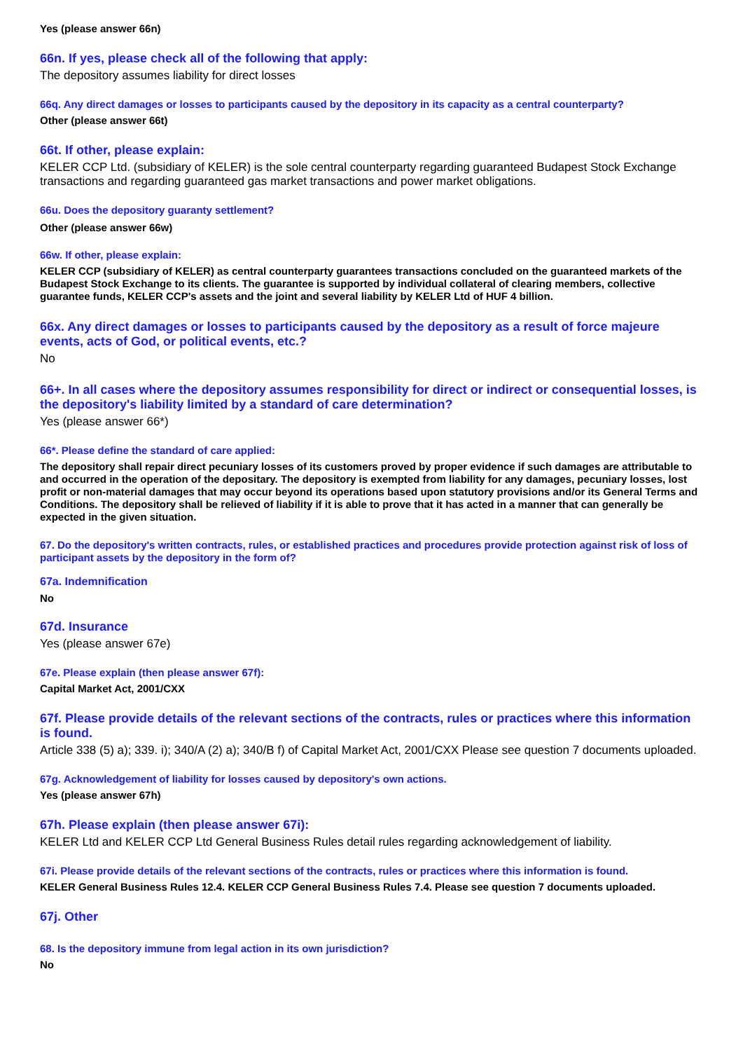Yes (please answer 66n)
66n. If yes, please check all of the following that apply:
The depository assumes liability for direct losses
66q. Any direct damages or losses to participants caused by the depository in its capacity as a central counterparty?
Other (please answer 66t)
66t. If other, please explain:
KELER CCP Ltd. (subsidiary of KELER) is the sole central counterparty regarding guaranteed Budapest Stock Exchange transactions and regarding guaranteed gas market transactions and power market obligations.
66u. Does the depository guaranty settlement?
Other (please answer 66w)
66w. If other, please explain:
KELER CCP (subsidiary of KELER) as central counterparty guarantees transactions concluded on the guaranteed markets of the Budapest Stock Exchange to its clients. The guarantee is supported by individual collateral of clearing members, collective guarantee funds, KELER CCP's assets and the joint and several liability by KELER Ltd of HUF 4 billion.
66x. Any direct damages or losses to participants caused by the depository as a result of force majeure events, acts of God, or political events, etc.?
No
66+. In all cases where the depository assumes responsibility for direct or indirect or consequential losses, is the depository's liability limited by a standard of care determination?
Yes (please answer 66*)
66*. Please define the standard of care applied:
The depository shall repair direct pecuniary losses of its customers proved by proper evidence if such damages are attributable to and occurred in the operation of the depositary. The depository is exempted from liability for any damages, pecuniary losses, lost profit or non-material damages that may occur beyond its operations based upon statutory provisions and/or its General Terms and Conditions. The depository shall be relieved of liability if it is able to prove that it has acted in a manner that can generally be expected in the given situation.
67. Do the depository's written contracts, rules, or established practices and procedures provide protection against risk of loss of participant assets by the depository in the form of?
67a. Indemnification
No
67d. Insurance
Yes (please answer 67e)
67e. Please explain (then please answer 67f):
Capital Market Act, 2001/CXX
67f. Please provide details of the relevant sections of the contracts, rules or practices where this information is found.
Article 338 (5) a); 339. i); 340/A (2) a); 340/B f) of Capital Market Act, 2001/CXX Please see question 7 documents uploaded.
67g. Acknowledgement of liability for losses caused by depository's own actions.
Yes (please answer 67h)
67h. Please explain (then please answer 67i):
KELER Ltd and KELER CCP Ltd General Business Rules detail rules regarding acknowledgement of liability.
67i. Please provide details of the relevant sections of the contracts, rules or practices where this information is found.
KELER General Business Rules 12.4. KELER CCP General Business Rules 7.4. Please see question 7 documents uploaded.
67j. Other
68. Is the depository immune from legal action in its own jurisdiction?
No